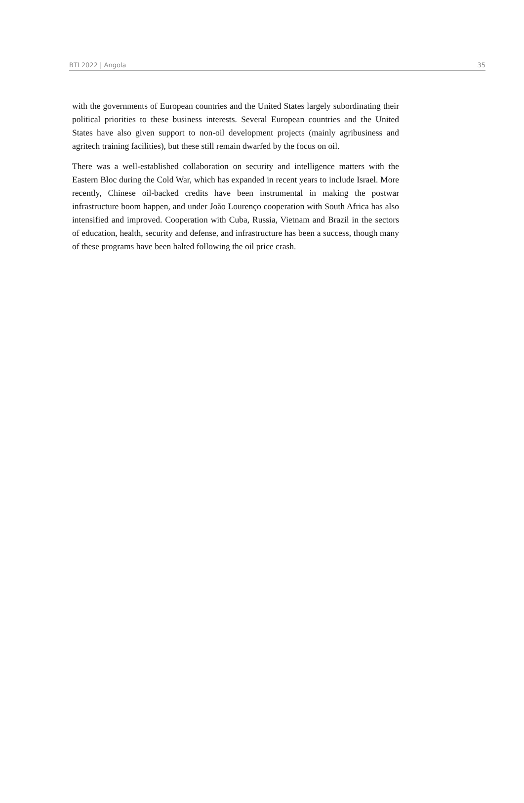BTI 2022 | Angola 35
with the governments of European countries and the United States largely subordinating their political priorities to these business interests. Several European countries and the United States have also given support to non-oil development projects (mainly agribusiness and agritech training facilities), but these still remain dwarfed by the focus on oil.
There was a well-established collaboration on security and intelligence matters with the Eastern Bloc during the Cold War, which has expanded in recent years to include Israel. More recently, Chinese oil-backed credits have been instrumental in making the postwar infrastructure boom happen, and under João Lourenço cooperation with South Africa has also intensified and improved. Cooperation with Cuba, Russia, Vietnam and Brazil in the sectors of education, health, security and defense, and infrastructure has been a success, though many of these programs have been halted following the oil price crash.